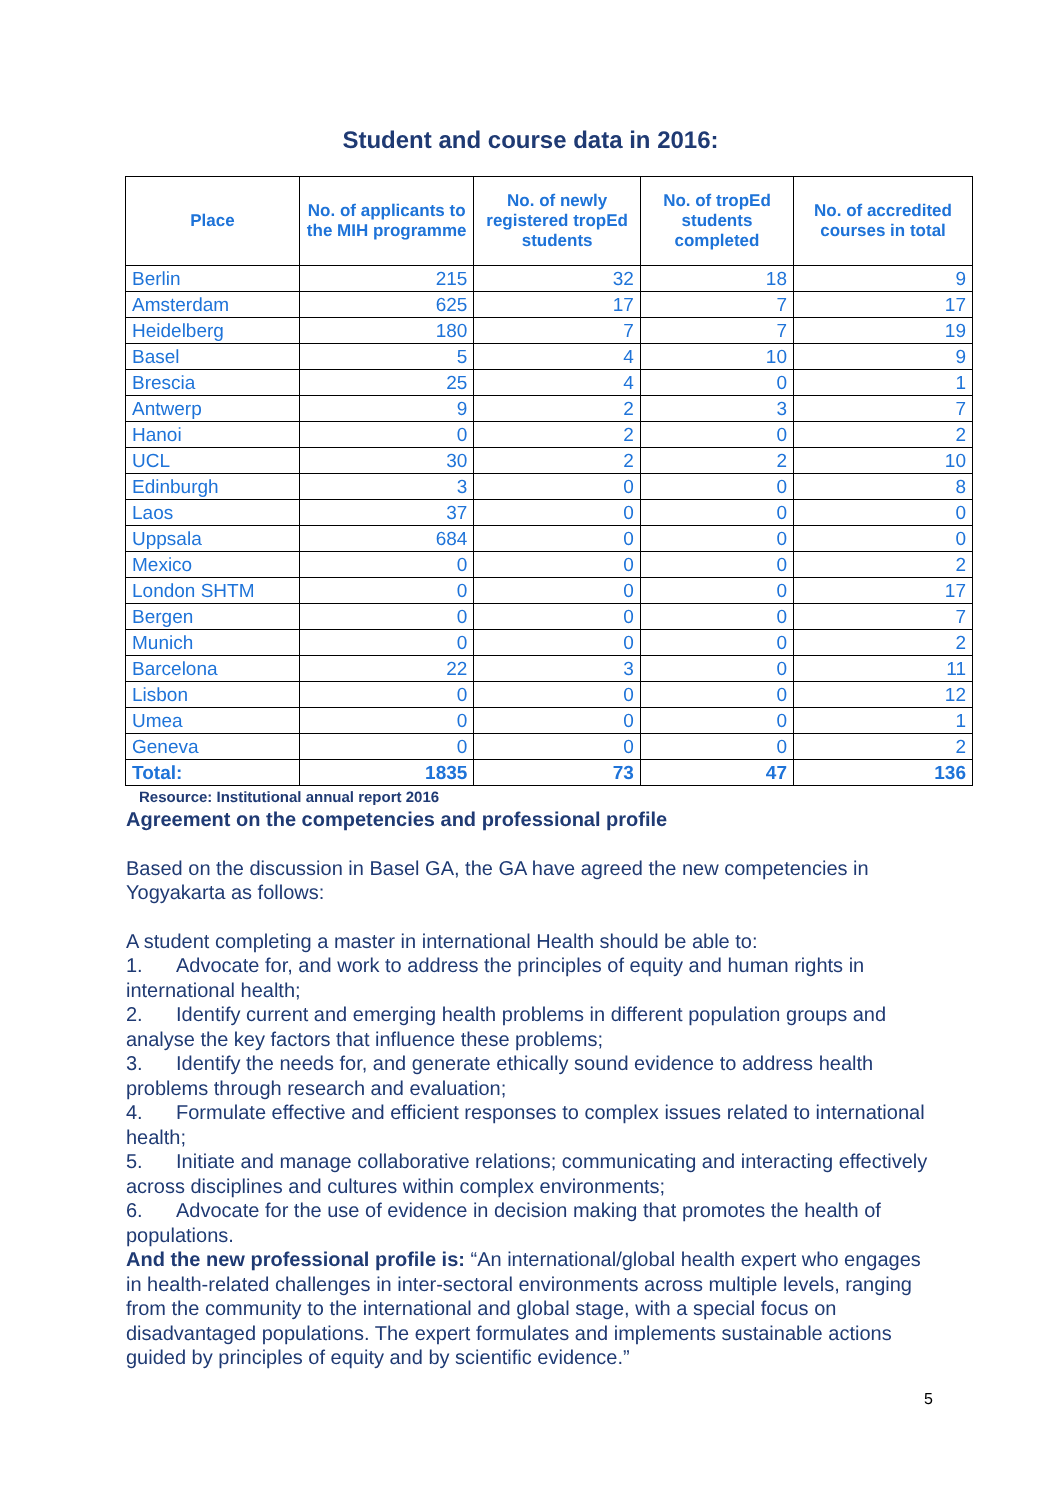Student and course data in 2016:
| Place | No. of applicants to the MIH programme | No. of newly registered tropEd students | No. of tropEd students completed | No. of accredited courses in total |
| --- | --- | --- | --- | --- |
| Berlin | 215 | 32 | 18 | 9 |
| Amsterdam | 625 | 17 | 7 | 17 |
| Heidelberg | 180 | 7 | 7 | 19 |
| Basel | 5 | 4 | 10 | 9 |
| Brescia | 25 | 4 | 0 | 1 |
| Antwerp | 9 | 2 | 3 | 7 |
| Hanoi | 0 | 2 | 0 | 2 |
| UCL | 30 | 2 | 2 | 10 |
| Edinburgh | 3 | 0 | 0 | 8 |
| Laos | 37 | 0 | 0 | 0 |
| Uppsala | 684 | 0 | 0 | 0 |
| Mexico | 0 | 0 | 0 | 2 |
| London SHTM | 0 | 0 | 0 | 17 |
| Bergen | 0 | 0 | 0 | 7 |
| Munich | 0 | 0 | 0 | 2 |
| Barcelona | 22 | 3 | 0 | 11 |
| Lisbon | 0 | 0 | 0 | 12 |
| Umea | 0 | 0 | 0 | 1 |
| Geneva | 0 | 0 | 0 | 2 |
| Total: | 1835 | 73 | 47 | 136 |
Resource: Institutional annual report 2016
Agreement on the competencies and professional profile
Based on the discussion in Basel GA, the GA have agreed the new competencies in Yogyakarta as follows:
A student completing a master in international Health should be able to:
1. Advocate for, and work to address the principles of equity and human rights in international health;
2. Identify current and emerging health problems in different population groups and analyse the key factors that influence these problems;
3. Identify the needs for, and generate ethically sound evidence to address health problems through research and evaluation;
4. Formulate effective and efficient responses to complex issues related to international health;
5. Initiate and manage collaborative relations; communicating and interacting effectively across disciplines and cultures within complex environments;
6. Advocate for the use of evidence in decision making that promotes the health of populations.
And the new professional profile is: “An international/global health expert who engages in health-related challenges in inter-sectoral environments across multiple levels, ranging from the community to the international and global stage, with a special focus on disadvantaged populations. The expert formulates and implements sustainable actions guided by principles of equity and by scientific evidence.”
5